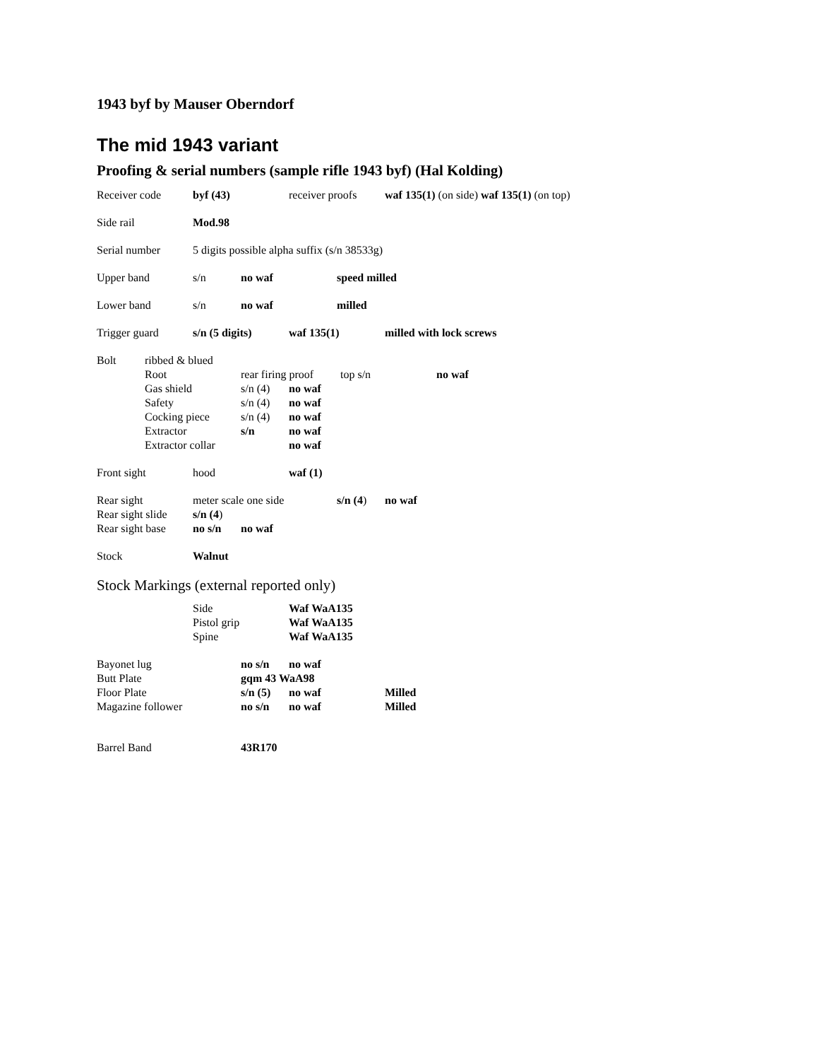1943 byf by Mauser Oberndorf
The mid 1943 variant
Proofing & serial numbers (sample rifle 1943 byf) (Hal Kolding)
Receiver code byf (43) receiver proofs waf 135(1) (on side) waf 135(1) (on top)
Side rail Mod.98
Serial number 5 digits possible alpha suffix (s/n 38533g)
Upper band s/n no waf speed milled
Lower band s/n no waf milled
Trigger guard s/n (5 digits) waf 135(1) milled with lock screws
Bolt ribbed & blued
Root rear firing proof top s/n no waf
Gas shield s/n (4) no waf
Safety s/n (4) no waf
Cocking piece s/n (4) no waf
Extractor s/n no waf
Extractor collar no waf
Front sight hood waf (1)
Rear sight meter scale one side s/n (4) no waf
Rear sight slide s/n (4)
Rear sight base no s/n no waf
Stock Walnut
Stock Markings (external reported only)
Side Waf WaA135
Pistol grip Waf WaA135
Spine Waf WaA135
Bayonet lug no s/n no waf
Butt Plate gqm 43 WaA98
Floor Plate s/n (5) no waf Milled
Magazine follower no s/n no waf Milled
Barrel Band 43R170